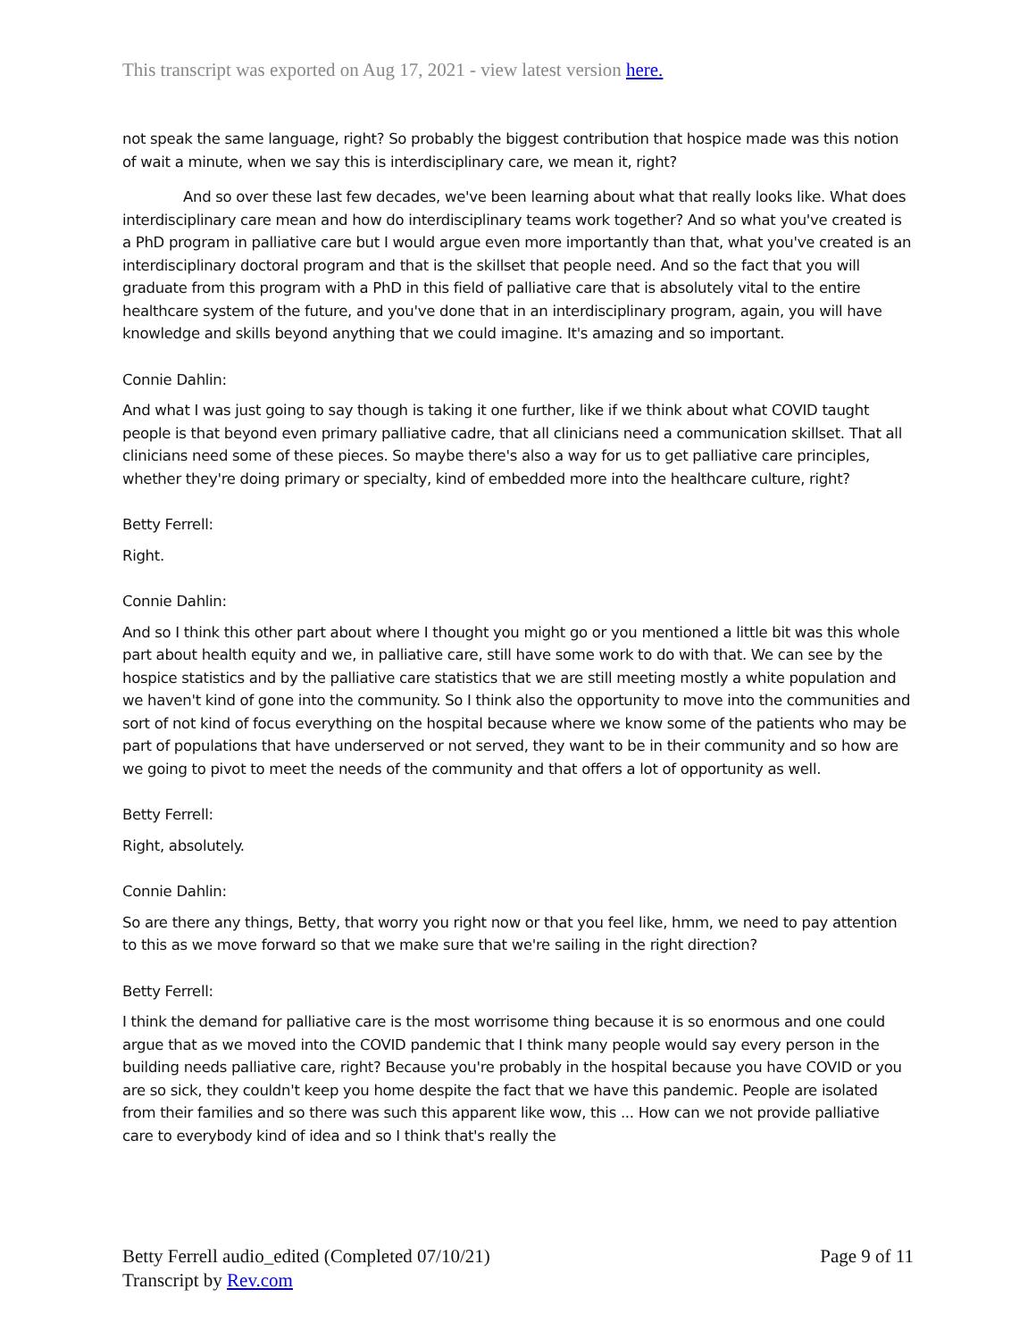This transcript was exported on Aug 17, 2021 - view latest version here.
not speak the same language, right? So probably the biggest contribution that hospice made was this notion of wait a minute, when we say this is interdisciplinary care, we mean it, right?
And so over these last few decades, we've been learning about what that really looks like. What does interdisciplinary care mean and how do interdisciplinary teams work together? And so what you've created is a PhD program in palliative care but I would argue even more importantly than that, what you've created is an interdisciplinary doctoral program and that is the skillset that people need. And so the fact that you will graduate from this program with a PhD in this field of palliative care that is absolutely vital to the entire healthcare system of the future, and you've done that in an interdisciplinary program, again, you will have knowledge and skills beyond anything that we could imagine. It's amazing and so important.
Connie Dahlin:
And what I was just going to say though is taking it one further, like if we think about what COVID taught people is that beyond even primary palliative cadre, that all clinicians need a communication skillset. That all clinicians need some of these pieces. So maybe there's also a way for us to get palliative care principles, whether they're doing primary or specialty, kind of embedded more into the healthcare culture, right?
Betty Ferrell:
Right.
Connie Dahlin:
And so I think this other part about where I thought you might go or you mentioned a little bit was this whole part about health equity and we, in palliative care, still have some work to do with that. We can see by the hospice statistics and by the palliative care statistics that we are still meeting mostly a white population and we haven't kind of gone into the community. So I think also the opportunity to move into the communities and sort of not kind of focus everything on the hospital because where we know some of the patients who may be part of populations that have underserved or not served, they want to be in their community and so how are we going to pivot to meet the needs of the community and that offers a lot of opportunity as well.
Betty Ferrell:
Right, absolutely.
Connie Dahlin:
So are there any things, Betty, that worry you right now or that you feel like, hmm, we need to pay attention to this as we move forward so that we make sure that we're sailing in the right direction?
Betty Ferrell:
I think the demand for palliative care is the most worrisome thing because it is so enormous and one could argue that as we moved into the COVID pandemic that I think many people would say every person in the building needs palliative care, right? Because you're probably in the hospital because you have COVID or you are so sick, they couldn't keep you home despite the fact that we have this pandemic. People are isolated from their families and so there was such this apparent like wow, this ... How can we not provide palliative care to everybody kind of idea and so I think that's really the
Betty Ferrell audio_edited (Completed 07/10/21)
Transcript by Rev.com
Page 9 of 11